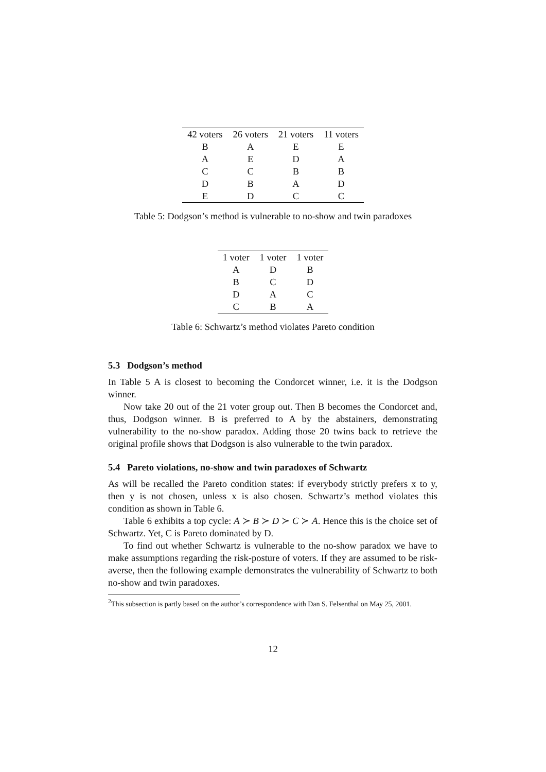| 42 voters | 26 voters | 21 voters | 11 voters |
| --- | --- | --- | --- |
| B | A | E | E |
| A | E | D | A |
| C | C | B | B |
| D | B | A | D |
| E | D | C | C |
Table 5: Dodgson’s method is vulnerable to no-show and twin paradoxes
| 1 voter | 1 voter | 1 voter |
| --- | --- | --- |
| A | D | B |
| B | C | D |
| D | A | C |
| C | B | A |
Table 6: Schwartz’s method violates Pareto condition
5.3 Dodgson’s method
In Table 5 A is closest to becoming the Condorcet winner, i.e. it is the Dodgson winner.
Now take 20 out of the 21 voter group out. Then B becomes the Condorcet and, thus, Dodgson winner. B is preferred to A by the abstainers, demonstrating vulnerability to the no-show paradox. Adding those 20 twins back to retrieve the original profile shows that Dodgson is also vulnerable to the twin paradox.
5.4 Pareto violations, no-show and twin paradoxes of Schwartz
As will be recalled the Pareto condition states: if everybody strictly prefers x to y, then y is not chosen, unless x is also chosen. Schwartz’s method violates this condition as shown in Table 6.
Table 6 exhibits a top cycle: A ≻ B ≻ D ≻ C ≻ A. Hence this is the choice set of Schwartz. Yet, C is Pareto dominated by D.
To find out whether Schwartz is vulnerable to the no-show paradox we have to make assumptions regarding the risk-posture of voters. If they are assumed to be risk-averse, then the following example demonstrates the vulnerability of Schwartz to both no-show and twin paradoxes.
<sup>2</sup> This subsection is partly based on the author’s correspondence with Dan S. Felsenthal on May 25, 2001.
12